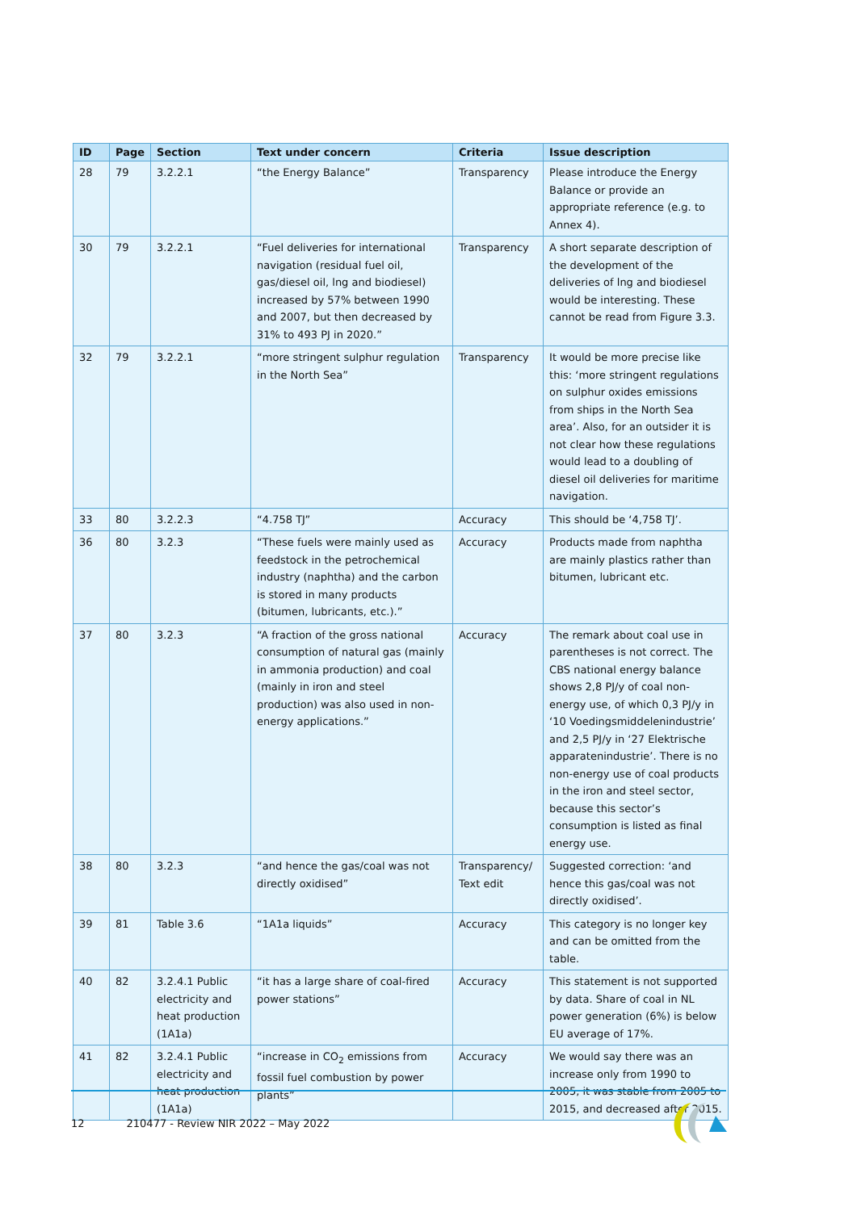| ID | Page | Section | Text under concern | Criteria | Issue description |
| --- | --- | --- | --- | --- | --- |
| 28 | 79 | 3.2.2.1 | “the Energy Balance” | Transparency | Please introduce the Energy Balance or provide an appropriate reference (e.g. to Annex 4). |
| 30 | 79 | 3.2.2.1 | “Fuel deliveries for international navigation (residual fuel oil, gas/diesel oil, lng and biodiesel) increased by 57% between 1990 and 2007, but then decreased by 31% to 493 PJ in 2020.” | Transparency | A short separate description of the development of the deliveries of lng and biodiesel would be interesting. These cannot be read from Figure 3.3. |
| 32 | 79 | 3.2.2.1 | “more stringent sulphur regulation in the North Sea” | Transparency | It would be more precise like this: ‘more stringent regulations on sulphur oxides emissions from ships in the North Sea area’. Also, for an outsider it is not clear how these regulations would lead to a doubling of diesel oil deliveries for maritime navigation. |
| 33 | 80 | 3.2.2.3 | “4.758 TJ” | Accuracy | This should be ‘4,758 TJ’. |
| 36 | 80 | 3.2.3 | “These fuels were mainly used as feedstock in the petrochemical industry (naphtha) and the carbon is stored in many products (bitumen, lubricants, etc.).” | Accuracy | Products made from naphtha are mainly plastics rather than bitumen, lubricant etc. |
| 37 | 80 | 3.2.3 | “A fraction of the gross national consumption of natural gas (mainly in ammonia production) and coal (mainly in iron and steel production) was also used in non-energy applications.” | Accuracy | The remark about coal use in parentheses is not correct. The CBS national energy balance shows 2,8 PJ/y of coal non-energy use, of which 0,3 PJ/y in ‘10 Voedingsmiddelenindustrie’ and 2,5 PJ/y in ‘27 Elektrische apparatenindustrie’. There is no non-energy use of coal products in the iron and steel sector, because this sector’s consumption is listed as final energy use. |
| 38 | 80 | 3.2.3 | “and hence the gas/coal was not directly oxidised” | Transparency/ Text edit | Suggested correction: ‘and hence this gas/coal was not directly oxidised’. |
| 39 | 81 | Table 3.6 | “1A1a liquids” | Accuracy | This category is no longer key and can be omitted from the table. |
| 40 | 82 | 3.2.4.1 Public electricity and heat production (1A1a) | “it has a large share of coal-fired power stations” | Accuracy | This statement is not supported by data. Share of coal in NL power generation (6%) is below EU average of 17%. |
| 41 | 82 | 3.2.4.1 Public electricity and heat production (1A1a) | “increase in CO<sub>2</sub> emissions from fossil fuel combustion by power plants” | Accuracy | We would say there was an increase only from 1990 to 2005, it was stable from 2005 to 2015, and decreased after 2015. |
12 210477 - Review NIR 2022 – May 2022